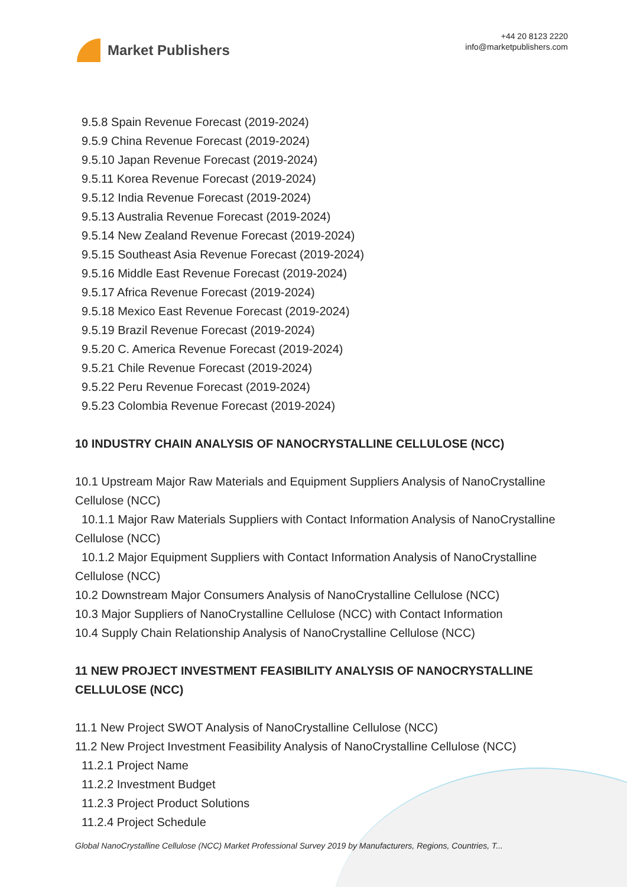Market Publishers
+44 20 8123 2220
info@marketpublishers.com
9.5.8 Spain Revenue Forecast (2019-2024)
9.5.9 China Revenue Forecast (2019-2024)
9.5.10 Japan Revenue Forecast (2019-2024)
9.5.11 Korea Revenue Forecast (2019-2024)
9.5.12 India Revenue Forecast (2019-2024)
9.5.13 Australia Revenue Forecast (2019-2024)
9.5.14 New Zealand Revenue Forecast (2019-2024)
9.5.15 Southeast Asia Revenue Forecast (2019-2024)
9.5.16 Middle East Revenue Forecast (2019-2024)
9.5.17 Africa Revenue Forecast (2019-2024)
9.5.18 Mexico East Revenue Forecast (2019-2024)
9.5.19 Brazil Revenue Forecast (2019-2024)
9.5.20 C. America Revenue Forecast (2019-2024)
9.5.21 Chile Revenue Forecast (2019-2024)
9.5.22 Peru Revenue Forecast (2019-2024)
9.5.23 Colombia Revenue Forecast (2019-2024)
10 INDUSTRY CHAIN ANALYSIS OF NANOCRYSTALLINE CELLULOSE (NCC)
10.1 Upstream Major Raw Materials and Equipment Suppliers Analysis of NanoCrystalline Cellulose (NCC)
10.1.1 Major Raw Materials Suppliers with Contact Information Analysis of NanoCrystalline Cellulose (NCC)
10.1.2 Major Equipment Suppliers with Contact Information Analysis of NanoCrystalline Cellulose (NCC)
10.2 Downstream Major Consumers Analysis of NanoCrystalline Cellulose (NCC)
10.3 Major Suppliers of NanoCrystalline Cellulose (NCC) with Contact Information
10.4 Supply Chain Relationship Analysis of NanoCrystalline Cellulose (NCC)
11 NEW PROJECT INVESTMENT FEASIBILITY ANALYSIS OF NANOCRYSTALLINE CELLULOSE (NCC)
11.1 New Project SWOT Analysis of NanoCrystalline Cellulose (NCC)
11.2 New Project Investment Feasibility Analysis of NanoCrystalline Cellulose (NCC)
11.2.1 Project Name
11.2.2 Investment Budget
11.2.3 Project Product Solutions
11.2.4 Project Schedule
Global NanoCrystalline Cellulose (NCC) Market Professional Survey 2019 by Manufacturers, Regions, Countries, T...